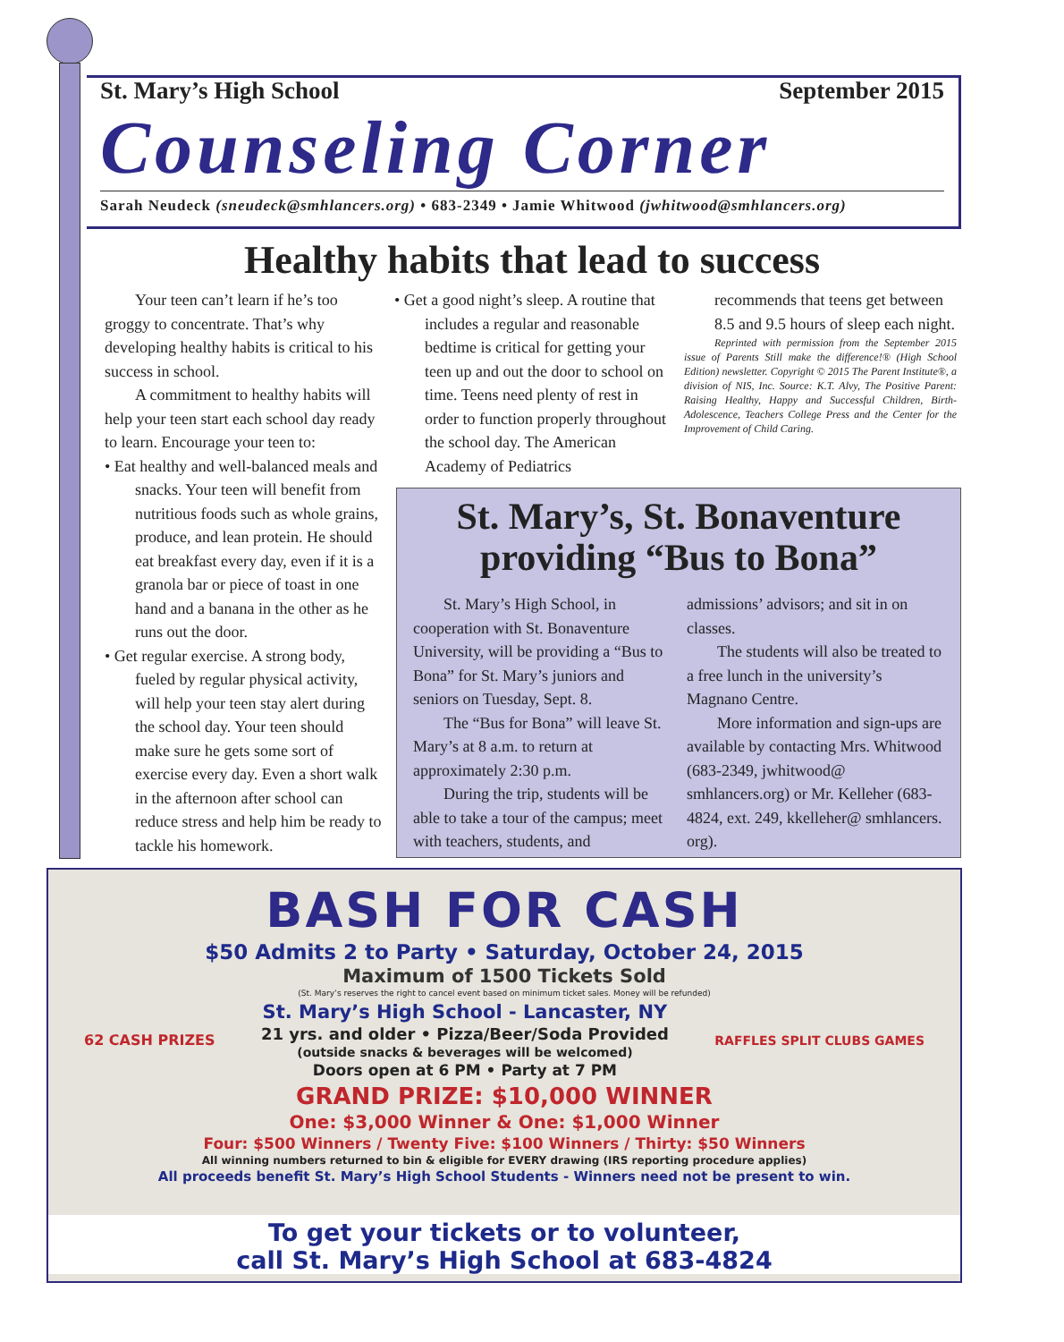St. Mary’s High School September 2015
Counseling Corner
Sarah Neudeck (sneudeck@smhlancers.org) • 683-2349 • Jamie Whitwood (jwhitwood@smhlancers.org)
Healthy habits that lead to success
Your teen can’t learn if he’s too groggy to concentrate. That’s why developing healthy habits is critical to his success in school.
A commitment to healthy habits will help your teen start each school day ready to learn. Encourage your teen to:
• Eat healthy and well-balanced meals and snacks. Your teen will benefit from nutritious foods such as whole grains, produce, and lean protein. He should eat breakfast every day, even if it is a granola bar or piece of toast in one hand and a banana in the other as he runs out the door.
• Get regular exercise. A strong body, fueled by regular physical activity, will help your teen stay alert during the school day. Your teen should make sure he gets some sort of exercise every day. Even a short walk in the afternoon after school can reduce stress and help him be ready to tackle his homework.
• Get a good night’s sleep. A routine that includes a regular and reasonable bedtime is critical for getting your teen up and out the door to school on time. Teens need plenty of rest in order to function properly throughout the school day. The American Academy of Pediatrics
recommends that teens get between 8.5 and 9.5 hours of sleep each night.
Reprinted with permission from the September 2015 issue of Parents Still make the difference!® (High School Edition) newsletter. Copyright © 2015 The Parent Institute®, a division of NIS, Inc. Source: K.T. Alvy, The Positive Parent: Raising Healthy, Happy and Successful Children, Birth-Adolescence, Teachers College Press and the Center for the Improvement of Child Caring.
St. Mary’s, St. Bonaventure providing “Bus to Bona”
St. Mary’s High School, in cooperation with St. Bonaventure University, will be providing a “Bus to Bona” for St. Mary’s juniors and seniors on Tuesday, Sept. 8.
The “Bus for Bona” will leave St. Mary’s at 8 a.m. to return at approximately 2:30 p.m.
During the trip, students will be able to take a tour of the campus; meet with teachers, students, and
admissions’ advisors; and sit in on classes.
The students will also be treated to a free lunch in the university’s Magnano Centre.
More information and sign-ups are available by contacting Mrs. Whitwood (683-2349, jwhitwood@ smhlancers.org) or Mr. Kelleher (683-4824, ext. 249, kkelleher@ smhlancers. org).
BASH FOR CASH
$50 Admits 2 to Party • Saturday, October 24, 2015
Maximum of 1500 Tickets Sold
(St. Mary’s reserves the right to cancel event based on minimum ticket sales. Money will be refunded)
62 CASH PRIZES
St. Mary’s High School - Lancaster, NY
21 yrs. and older • Pizza/Beer/Soda Provided
(outside snacks & beverages will be welcomed)
Doors open at 6 PM • Party at 7 PM
RAFFLES SPLIT CLUBS GAMES
GRAND PRIZE: $10,000 WINNER
One: $3,000 Winner & One: $1,000 Winner
Four: $500 Winners / Twenty Five: $100 Winners / Thirty: $50 Winners
All winning numbers returned to bin & eligible for EVERY drawing (IRS reporting procedure applies)
All proceeds benefit St. Mary’s High School Students - Winners need not be present to win.
To get your tickets or to volunteer,
call St. Mary’s High School at 683-4824